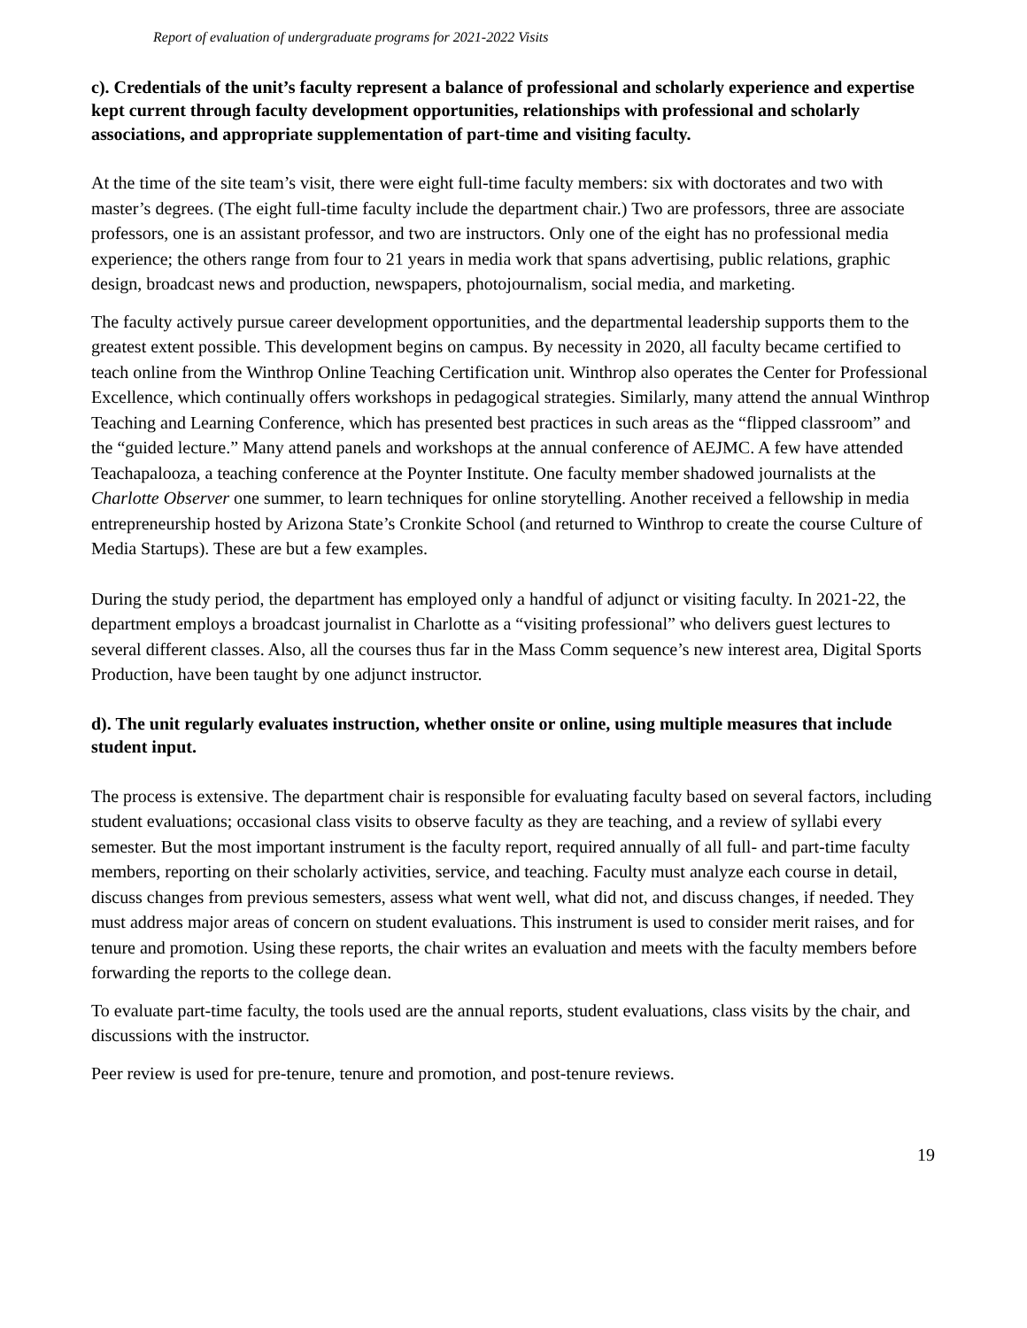Report of evaluation of undergraduate programs for 2021-2022 Visits
c). Credentials of the unit’s faculty represent a balance of professional and scholarly experience and expertise kept current through faculty development opportunities, relationships with professional and scholarly associations, and appropriate supplementation of part-time and visiting faculty.
At the time of the site team’s visit, there were eight full-time faculty members: six with doctorates and two with master’s degrees. (The eight full-time faculty include the department chair.) Two are professors, three are associate professors, one is an assistant professor, and two are instructors. Only one of the eight has no professional media experience; the others range from four to 21 years in media work that spans advertising, public relations, graphic design, broadcast news and production, newspapers, photojournalism, social media, and marketing.
The faculty actively pursue career development opportunities, and the departmental leadership supports them to the greatest extent possible. This development begins on campus. By necessity in 2020, all faculty became certified to teach online from the Winthrop Online Teaching Certification unit. Winthrop also operates the Center for Professional Excellence, which continually offers workshops in pedagogical strategies. Similarly, many attend the annual Winthrop Teaching and Learning Conference, which has presented best practices in such areas as the “flipped classroom” and the “guided lecture.” Many attend panels and workshops at the annual conference of AEJMC. A few have attended Teachapalooza, a teaching conference at the Poynter Institute. One faculty member shadowed journalists at the Charlotte Observer one summer, to learn techniques for online storytelling. Another received a fellowship in media entrepreneurship hosted by Arizona State’s Cronkite School (and returned to Winthrop to create the course Culture of Media Startups). These are but a few examples.
During the study period, the department has employed only a handful of adjunct or visiting faculty. In 2021-22, the department employs a broadcast journalist in Charlotte as a “visiting professional” who delivers guest lectures to several different classes. Also, all the courses thus far in the Mass Comm sequence’s new interest area, Digital Sports Production, have been taught by one adjunct instructor.
d). The unit regularly evaluates instruction, whether onsite or online, using multiple measures that include student input.
The process is extensive. The department chair is responsible for evaluating faculty based on several factors, including student evaluations; occasional class visits to observe faculty as they are teaching, and a review of syllabi every semester. But the most important instrument is the faculty report, required annually of all full- and part-time faculty members, reporting on their scholarly activities, service, and teaching. Faculty must analyze each course in detail, discuss changes from previous semesters, assess what went well, what did not, and discuss changes, if needed. They must address major areas of concern on student evaluations. This instrument is used to consider merit raises, and for tenure and promotion. Using these reports, the chair writes an evaluation and meets with the faculty members before forwarding the reports to the college dean.
To evaluate part-time faculty, the tools used are the annual reports, student evaluations, class visits by the chair, and discussions with the instructor.
Peer review is used for pre-tenure, tenure and promotion, and post-tenure reviews.
19